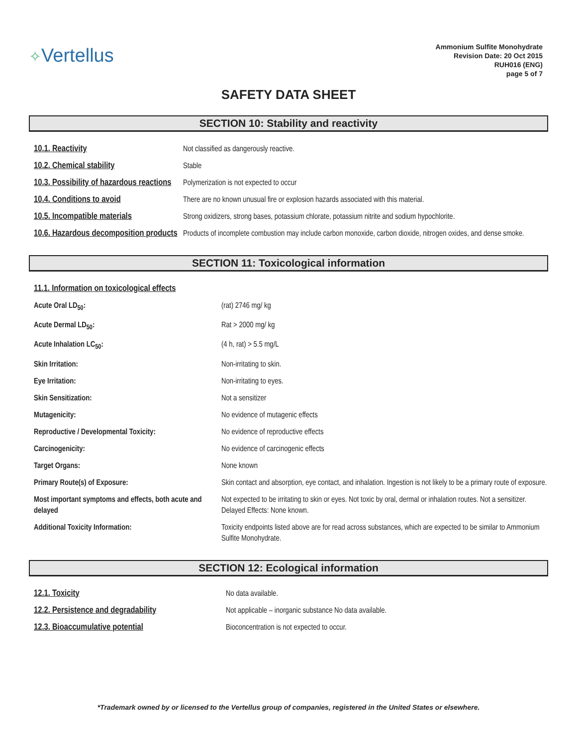✧Vertellus
Ammonium Sulfite Monohydrate
Revision Date: 20 Oct 2015
RUH016 (ENG)
page 5 of 7
SAFETY DATA SHEET
SECTION 10: Stability and reactivity
| 10.1. Reactivity | Not classified as dangerously reactive. |
| 10.2. Chemical stability | Stable |
| 10.3. Possibility of hazardous reactions | Polymerization is not expected to occur |
| 10.4. Conditions to avoid | There are no known unusual fire or explosion hazards associated with this material. |
| 10.5. Incompatible materials | Strong oxidizers, strong bases, potassium chlorate, potassium nitrite and sodium hypochlorite. |
| 10.6. Hazardous decomposition products | Products of incomplete combustion may include carbon monoxide, carbon dioxide, nitrogen oxides, and dense smoke. |
SECTION 11: Toxicological information
| 11.1. Information on toxicological effects | |
| Acute Oral LD<sub>50</sub>: | (rat) 2746 mg/ kg |
| Acute Dermal LD<sub>50</sub>: | Rat > 2000 mg/ kg |
| Acute Inhalation LC<sub>50</sub>: | (4 h, rat) > 5.5 mg/L |
| Skin Irritation: | Non-irritating to skin. |
| Eye Irritation: | Non-irritating to eyes. |
| Skin Sensitization: | Not a sensitizer |
| Mutagenicity: | No evidence of mutagenic effects |
| Reproductive / Developmental Toxicity: | No evidence of reproductive effects |
| Carcinogenicity: | No evidence of carcinogenic effects |
| Target Organs: | None known |
| Primary Route(s) of Exposure: | Skin contact and absorption, eye contact, and inhalation. Ingestion is not likely to be a primary route of exposure. |
| Most important symptoms and effects, both acute and delayed | Not expected to be irritating to skin or eyes. Not toxic by oral, dermal or inhalation routes. Not a sensitizer. Delayed Effects: None known. |
| Additional Toxicity Information: | Toxicity endpoints listed above are for read across substances, which are expected to be similar to Ammonium Sulfite Monohydrate. |
SECTION 12: Ecological information
| 12.1. Toxicity | No data available. |
| 12.2. Persistence and degradability | Not applicable – inorganic substance No data available. |
| 12.3. Bioaccumulative potential | Bioconcentration is not expected to occur. |
*Trademark owned by or licensed to the Vertellus group of companies, registered in the United States or elsewhere.